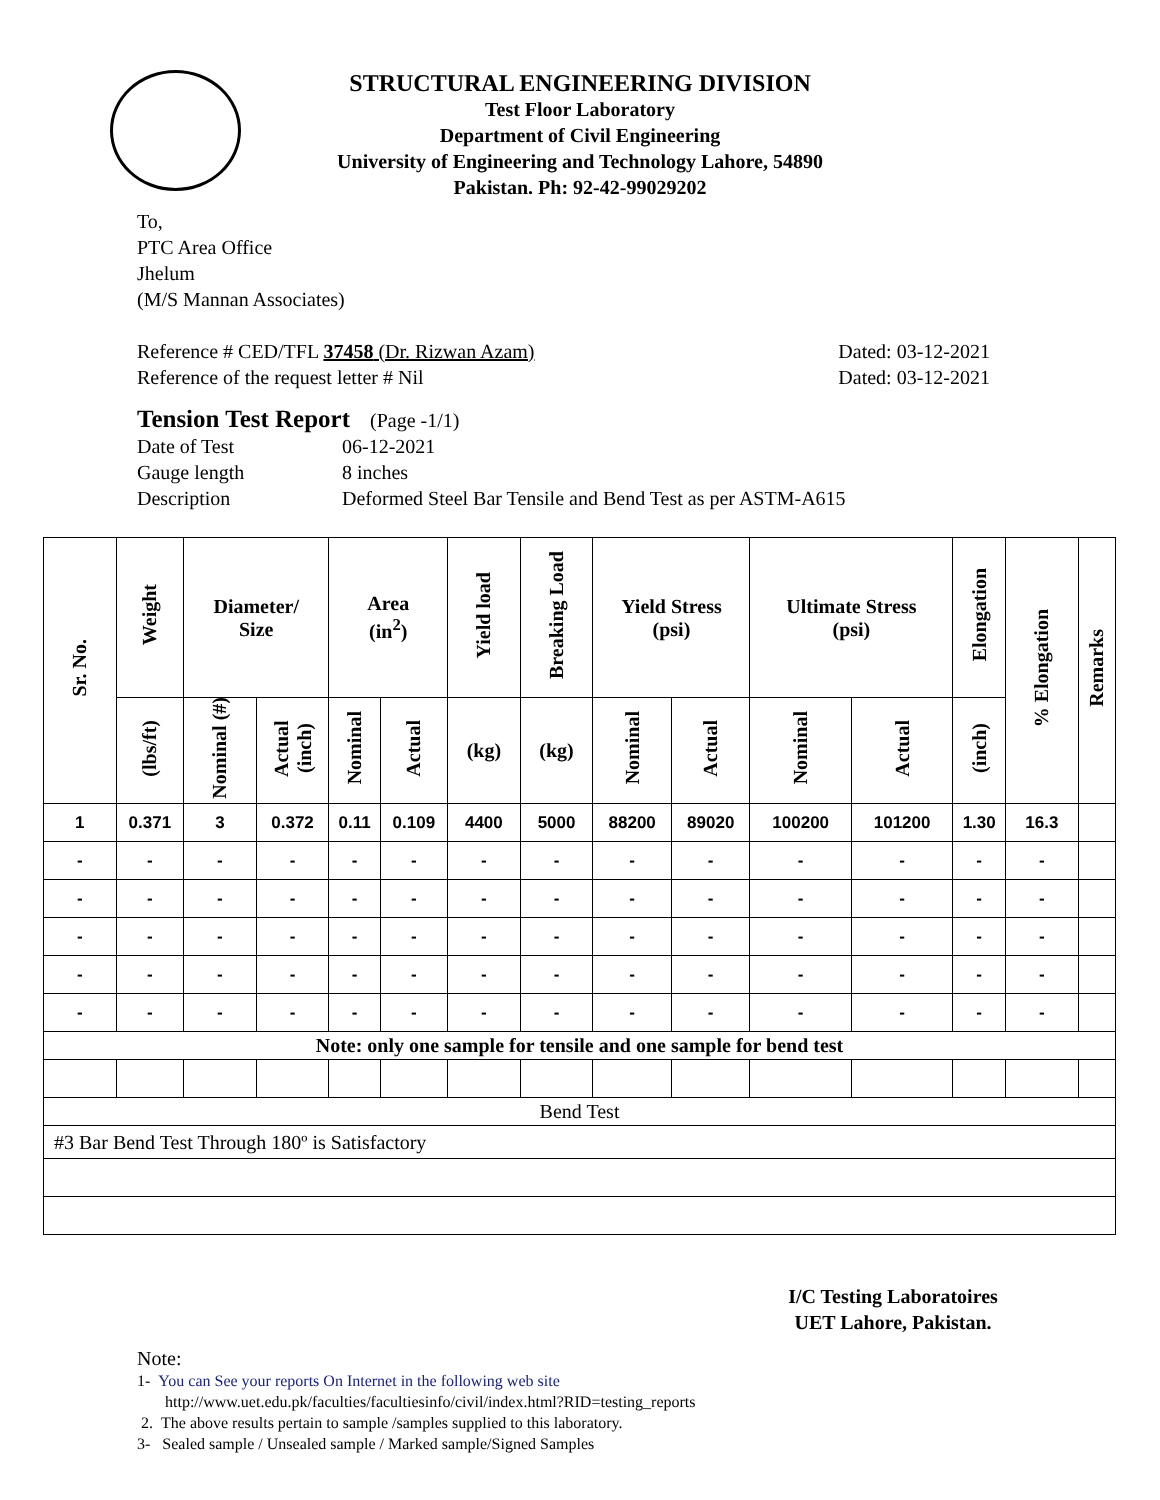STRUCTURAL ENGINEERING DIVISION
Test Floor Laboratory
Department of Civil Engineering
University of Engineering and Technology Lahore, 54890
Pakistan. Ph: 92-42-99029202
To,
PTC Area Office
Jhelum
(M/S Mannan Associates)
Reference # CED/TFL 37458 (Dr. Rizwan Azam) Dated: 03-12-2021
Reference of the request letter # Nil Dated: 03-12-2021
Tension Test Report (Page -1/1)
Date of Test 06-12-2021
Gauge length 8 inches
Description Deformed Steel Bar Tensile and Bend Test as per ASTM-A615
| Sr. No. | Weight | Diameter/ Size | | Area (in<sup>2</sup>) | | Yield load | Breaking Load | Yield Stress (psi) | | Ultimate Stress (psi) | | Elongation | % Elongation | Remarks |
| --- | --- | --- | --- | --- | --- | --- | --- | --- | --- | --- | --- | --- | --- | --- |
| | (lbs/ft) | Nominal (#) | Actual (inch) | Nominal | Actual | (kg) | (kg) | Nominal | Actual | Nominal | Actual | (inch) | | |
| 1 | 0.371 | 3 | 0.372 | 0.11 | 0.109 | 4400 | 5000 | 88200 | 89020 | 100200 | 101200 | 1.30 | 16.3 | |
| - | - | - | - | - | - | - | - | - | - | - | - | - | - | |
| - | - | - | - | - | - | - | - | - | - | - | - | - | - | |
| - | - | - | - | - | - | - | - | - | - | - | - | - | - | |
| - | - | - | - | - | - | - | - | - | - | - | - | - | - | |
| - | - | - | - | - | - | - | - | - | - | - | - | - | - | |
| Note: only one sample for tensile and one sample for bend test | | | | | | | | | | | | | | |
| Bend Test | | | | | | | | | | | | | | |
| #3 Bar Bend Test Through 180º is Satisfactory | | | | | | | | | | | | | | |
I/C Testing Laboratoires
UET Lahore, Pakistan.
Note:
1- You can See your reports On Internet in the following web site
http://www.uet.edu.pk/faculties/facultiesinfo/civil/index.html?RID=testing_reports
2. The above results pertain to sample /samples supplied to this laboratory.
3- Sealed sample / Unsealed sample / Marked sample/Signed Samples